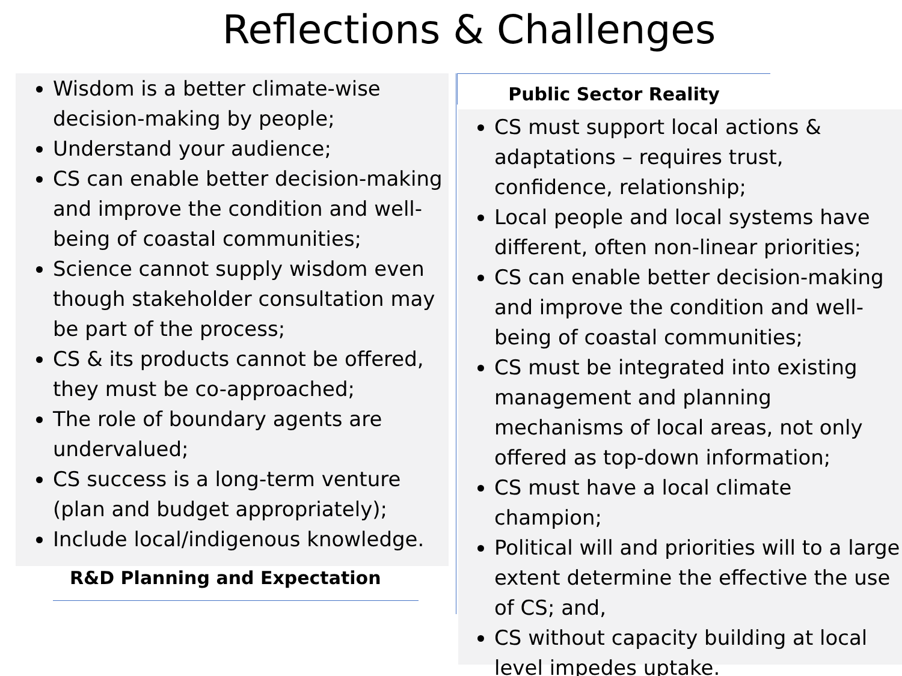Reflections & Challenges
Wisdom is a better climate-wise decision-making by people;
Understand your audience;
CS can enable better decision-making and improve the condition and well-being of coastal communities;
Science cannot supply wisdom even though stakeholder consultation may be part of the process;
CS & its products cannot be offered, they must be co-approached;
The role of boundary agents are undervalued;
CS success is a long-term venture (plan and budget appropriately);
Include local/indigenous knowledge.
R&D Planning and Expectation
Public Sector Reality
CS must support local actions & adaptations – requires trust, confidence, relationship;
Local people and local systems have different, often non-linear priorities;
CS can enable better decision-making and improve the condition and well-being of coastal communities;
CS must be integrated into existing management and planning mechanisms of local areas, not only offered as top-down information;
CS must have a local climate champion;
Political will and priorities will to a large extent determine the effective the use of CS; and,
CS without capacity building at local level impedes uptake.